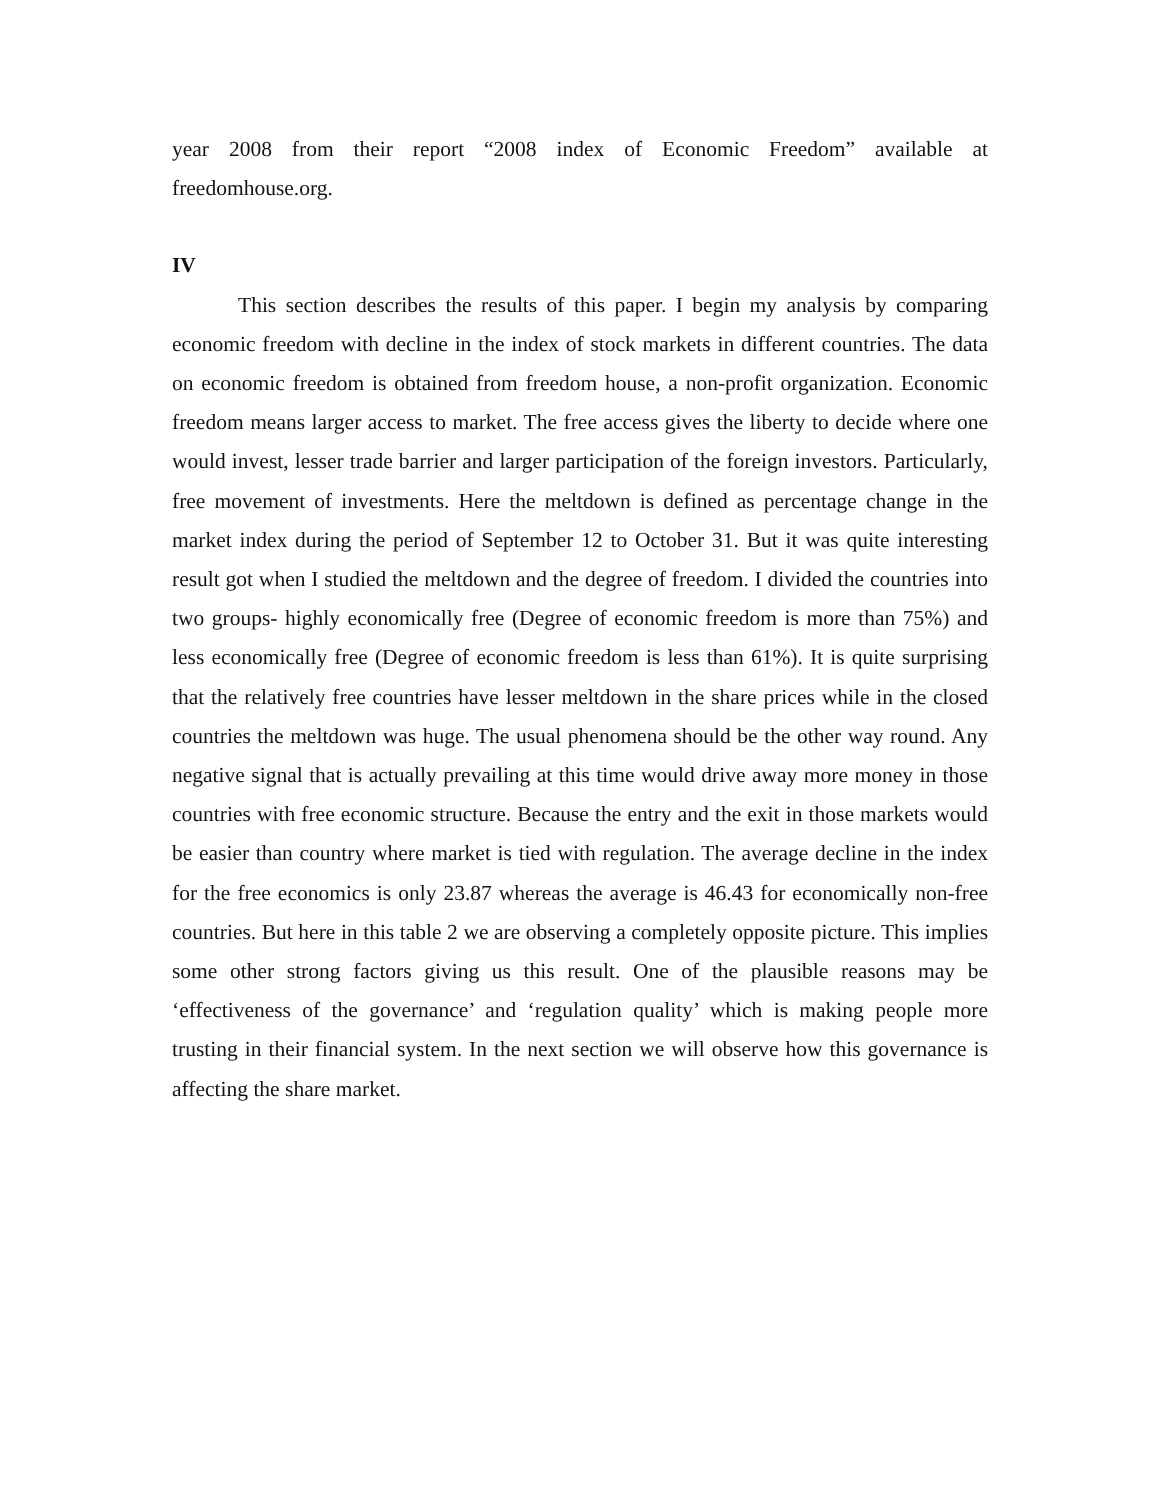year 2008 from their report “2008 index of Economic Freedom” available at freedomhouse.org.
IV
This section describes the results of this paper. I begin my analysis by comparing economic freedom with decline in the index of stock markets in different countries. The data on economic freedom is obtained from freedom house, a non-profit organization. Economic freedom means larger access to market. The free access gives the liberty to decide where one would invest, lesser trade barrier and larger participation of the foreign investors. Particularly, free movement of investments. Here the meltdown is defined as percentage change in the market index during the period of September 12 to October 31. But it was quite interesting result got when I studied the meltdown and the degree of freedom. I divided the countries into two groups- highly economically free (Degree of economic freedom is more than 75%) and less economically free (Degree of economic freedom is less than 61%). It is quite surprising that the relatively free countries have lesser meltdown in the share prices while in the closed countries the meltdown was huge. The usual phenomena should be the other way round. Any negative signal that is actually prevailing at this time would drive away more money in those countries with free economic structure. Because the entry and the exit in those markets would be easier than country where market is tied with regulation. The average decline in the index for the free economics is only 23.87 whereas the average is 46.43 for economically non-free countries. But here in this table 2 we are observing a completely opposite picture. This implies some other strong factors giving us this result. One of the plausible reasons may be ‘effectiveness of the governance’ and ‘regulation quality’ which is making people more trusting in their financial system. In the next section we will observe how this governance is affecting the share market.